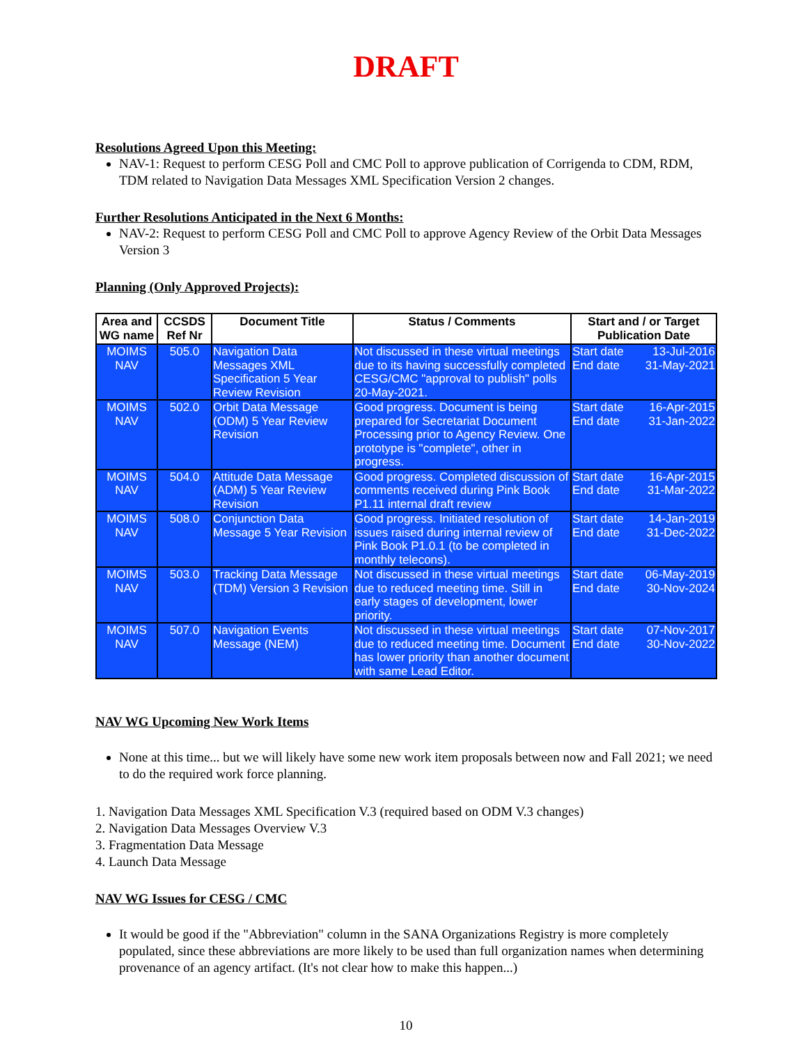DRAFT
Resolutions Agreed Upon this Meeting:
NAV-1: Request to perform CESG Poll and CMC Poll to approve publication of Corrigenda to CDM, RDM, TDM related to Navigation Data Messages XML Specification Version 2 changes.
Further Resolutions Anticipated in the Next 6 Months:
NAV-2: Request to perform CESG Poll and CMC Poll to approve Agency Review of the Orbit Data Messages Version 3
Planning (Only Approved Projects):
| Area and WG name | CCSDS Ref Nr | Document Title | Status / Comments | Start and / or Target Publication Date |
| --- | --- | --- | --- | --- |
| MOIMS NAV | 505.0 | Navigation Data Messages XML Specification 5 Year Review Revision | Not discussed in these virtual meetings due to its having successfully completed CESG/CMC "approval to publish" polls 20-May-2021. | Start date 13-Jul-2016 End date 31-May-2021 |
| MOIMS NAV | 502.0 | Orbit Data Message (ODM) 5 Year Review Revision | Good progress. Document is being prepared for Secretariat Document Processing prior to Agency Review. One prototype is "complete", other in progress. | Start date 16-Apr-2015 End date 31-Jan-2022 |
| MOIMS NAV | 504.0 | Attitude Data Message (ADM) 5 Year Review Revision | Good progress. Completed discussion of comments received during Pink Book P1.11 internal draft review | Start date 16-Apr-2015 End date 31-Mar-2022 |
| MOIMS NAV | 508.0 | Conjunction Data Message 5 Year Revision | Good progress. Initiated resolution of issues raised during internal review of Pink Book P1.0.1 (to be completed in monthly telecons). | Start date 14-Jan-2019 End date 31-Dec-2022 |
| MOIMS NAV | 503.0 | Tracking Data Message (TDM) Version 3 Revision | Not discussed in these virtual meetings due to reduced meeting time. Still in early stages of development, lower priority. | Start date 06-May-2019 End date 30-Nov-2024 |
| MOIMS NAV | 507.0 | Navigation Events Message (NEM) | Not discussed in these virtual meetings due to reduced meeting time. Document has lower priority than another document with same Lead Editor. | Start date 07-Nov-2017 End date 30-Nov-2022 |
NAV WG Upcoming New Work Items
None at this time... but we will likely have some new work item proposals between now and Fall 2021; we need to do the required work force planning.
1. Navigation Data Messages XML Specification V.3 (required based on ODM V.3 changes)
2. Navigation Data Messages Overview V.3
3. Fragmentation Data Message
4. Launch Data Message
NAV WG Issues for CESG / CMC
It would be good if the "Abbreviation" column in the SANA Organizations Registry is more completely populated, since these abbreviations are more likely to be used than full organization names when determining provenance of an agency artifact. (It's not clear how to make this happen...)
10